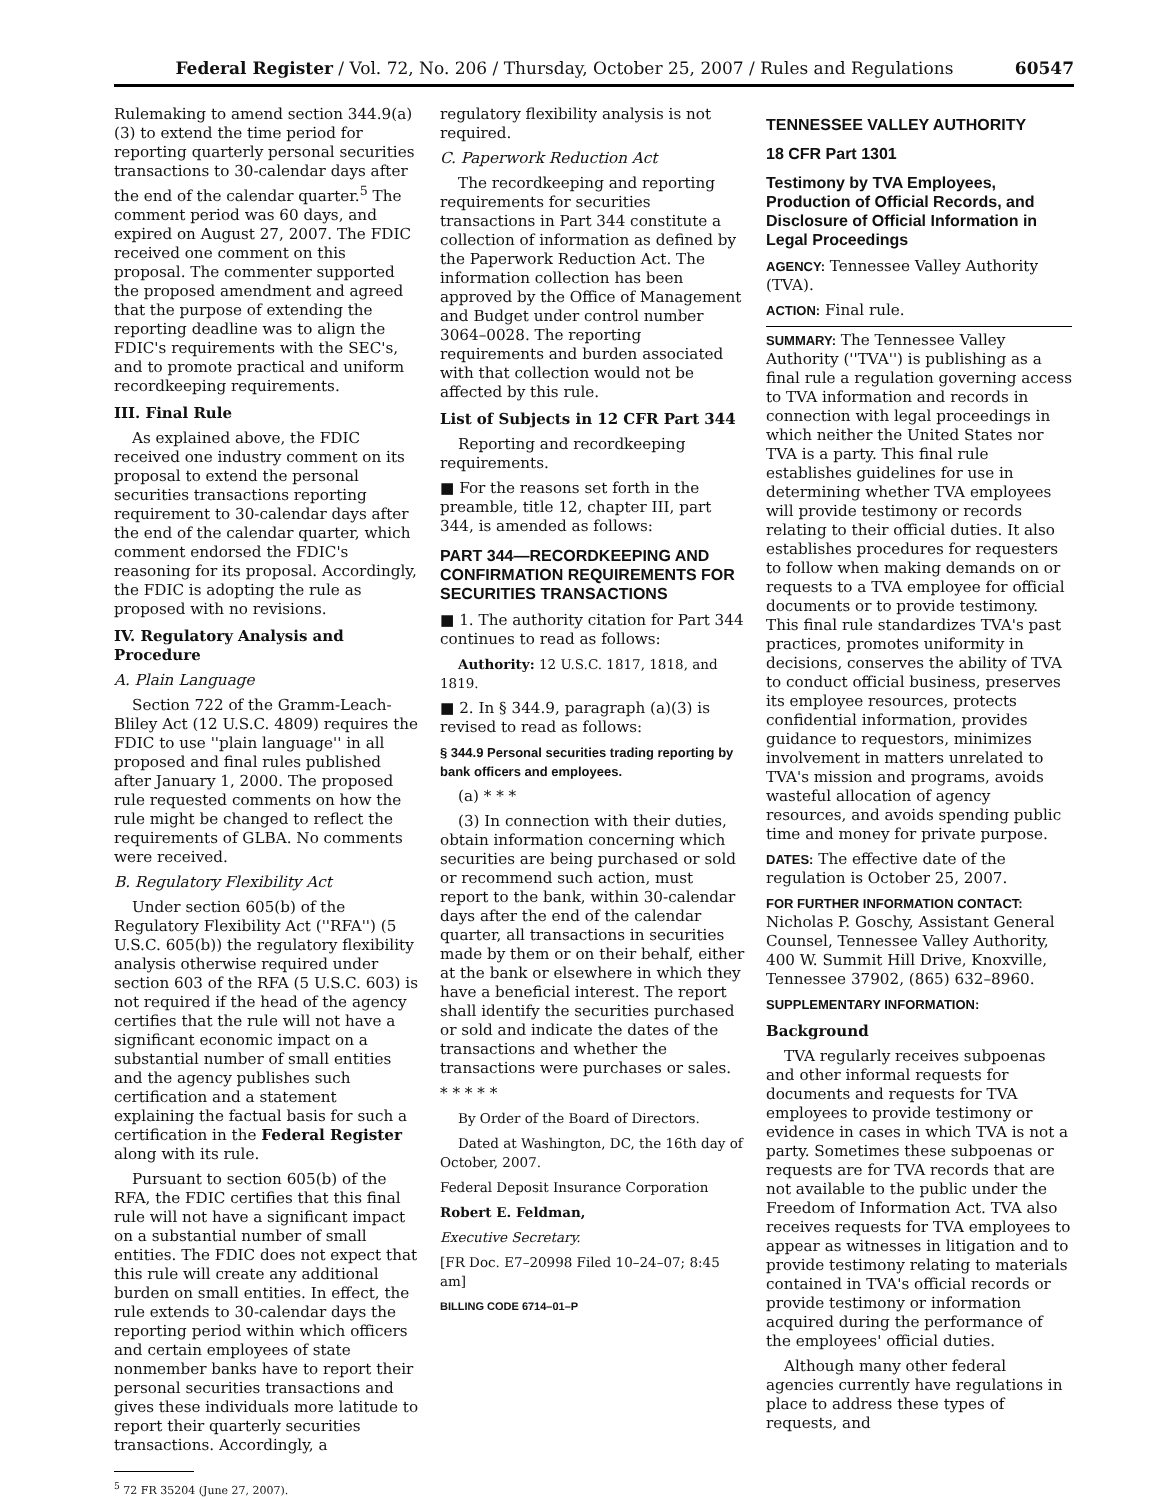Federal Register / Vol. 72, No. 206 / Thursday, October 25, 2007 / Rules and Regulations 60547
Rulemaking to amend section 344.9(a)(3) to extend the time period for reporting quarterly personal securities transactions to 30-calendar days after the end of the calendar quarter.<sup>5</sup> The comment period was 60 days, and expired on August 27, 2007. The FDIC received one comment on this proposal. The commenter supported the proposed amendment and agreed that the purpose of extending the reporting deadline was to align the FDIC's requirements with the SEC's, and to promote practical and uniform recordkeeping requirements.
III. Final Rule
As explained above, the FDIC received one industry comment on its proposal to extend the personal securities transactions reporting requirement to 30-calendar days after the end of the calendar quarter, which comment endorsed the FDIC's reasoning for its proposal. Accordingly, the FDIC is adopting the rule as proposed with no revisions.
IV. Regulatory Analysis and Procedure
A. Plain Language
Section 722 of the Gramm-Leach-Bliley Act (12 U.S.C. 4809) requires the FDIC to use ''plain language'' in all proposed and final rules published after January 1, 2000. The proposed rule requested comments on how the rule might be changed to reflect the requirements of GLBA. No comments were received.
B. Regulatory Flexibility Act
Under section 605(b) of the Regulatory Flexibility Act (''RFA'') (5 U.S.C. 605(b)) the regulatory flexibility analysis otherwise required under section 603 of the RFA (5 U.S.C. 603) is not required if the head of the agency certifies that the rule will not have a significant economic impact on a substantial number of small entities and the agency publishes such certification and a statement explaining the factual basis for such a certification in the Federal Register along with its rule.
Pursuant to section 605(b) of the RFA, the FDIC certifies that this final rule will not have a significant impact on a substantial number of small entities. The FDIC does not expect that this rule will create any additional burden on small entities. In effect, the rule extends to 30-calendar days the reporting period within which officers and certain employees of state nonmember banks have to report their personal securities transactions and gives these individuals more latitude to report their quarterly securities transactions. Accordingly, a
<sup>5</sup> 72 FR 35204 (June 27, 2007).
regulatory flexibility analysis is not required.
C. Paperwork Reduction Act
The recordkeeping and reporting requirements for securities transactions in Part 344 constitute a collection of information as defined by the Paperwork Reduction Act. The information collection has been approved by the Office of Management and Budget under control number 3064–0028. The reporting requirements and burden associated with that collection would not be affected by this rule.
List of Subjects in 12 CFR Part 344
Reporting and recordkeeping requirements.
■ For the reasons set forth in the preamble, title 12, chapter III, part 344, is amended as follows:
PART 344—RECORDKEEPING AND CONFIRMATION REQUIREMENTS FOR SECURITIES TRANSACTIONS
■ 1. The authority citation for Part 344 continues to read as follows:
Authority: 12 U.S.C. 1817, 1818, and 1819.
■ 2. In § 344.9, paragraph (a)(3) is revised to read as follows:
§ 344.9 Personal securities trading reporting by bank officers and employees.
(a) * * *
(3) In connection with their duties, obtain information concerning which securities are being purchased or sold or recommend such action, must report to the bank, within 30-calendar days after the end of the calendar quarter, all transactions in securities made by them or on their behalf, either at the bank or elsewhere in which they have a beneficial interest. The report shall identify the securities purchased or sold and indicate the dates of the transactions and whether the transactions were purchases or sales.
* * * * *
By Order of the Board of Directors.
Dated at Washington, DC, the 16th day of October, 2007.
Federal Deposit Insurance Corporation
Robert E. Feldman,
Executive Secretary.
[FR Doc. E7–20998 Filed 10–24–07; 8:45 am]
BILLING CODE 6714–01–P
TENNESSEE VALLEY AUTHORITY
18 CFR Part 1301
Testimony by TVA Employees, Production of Official Records, and Disclosure of Official Information in Legal Proceedings
AGENCY: Tennessee Valley Authority (TVA).
ACTION: Final rule.
SUMMARY: The Tennessee Valley Authority (''TVA'') is publishing as a final rule a regulation governing access to TVA information and records in connection with legal proceedings in which neither the United States nor TVA is a party. This final rule establishes guidelines for use in determining whether TVA employees will provide testimony or records relating to their official duties. It also establishes procedures for requesters to follow when making demands on or requests to a TVA employee for official documents or to provide testimony. This final rule standardizes TVA's past practices, promotes uniformity in decisions, conserves the ability of TVA to conduct official business, preserves its employee resources, protects confidential information, provides guidance to requestors, minimizes involvement in matters unrelated to TVA's mission and programs, avoids wasteful allocation of agency resources, and avoids spending public time and money for private purpose.
DATES: The effective date of the regulation is October 25, 2007.
FOR FURTHER INFORMATION CONTACT: Nicholas P. Goschy, Assistant General Counsel, Tennessee Valley Authority, 400 W. Summit Hill Drive, Knoxville, Tennessee 37902, (865) 632–8960.
SUPPLEMENTARY INFORMATION:
Background
TVA regularly receives subpoenas and other informal requests for documents and requests for TVA employees to provide testimony or evidence in cases in which TVA is not a party. Sometimes these subpoenas or requests are for TVA records that are not available to the public under the Freedom of Information Act. TVA also receives requests for TVA employees to appear as witnesses in litigation and to provide testimony relating to materials contained in TVA's official records or provide testimony or information acquired during the performance of the employees' official duties.
Although many other federal agencies currently have regulations in place to address these types of requests, and